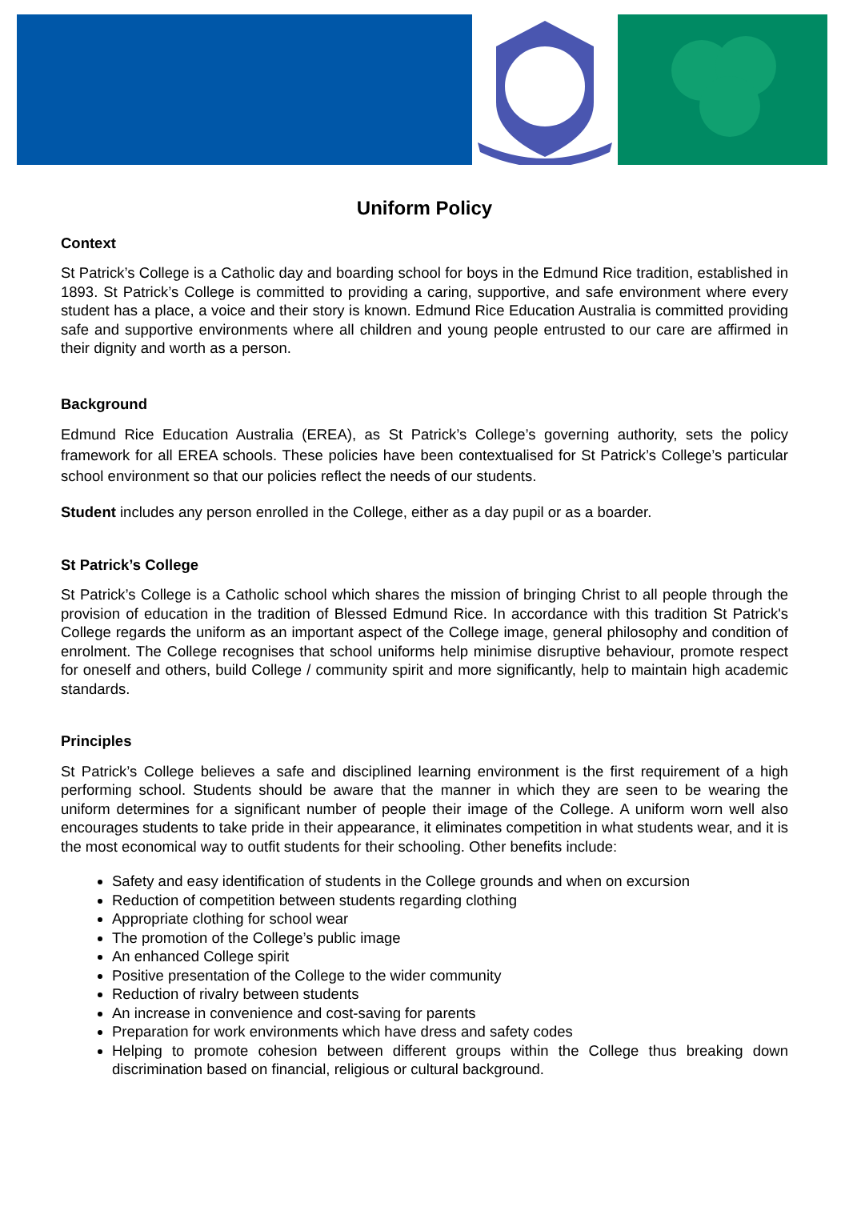Uniform Policy
Context
St Patrick’s College is a Catholic day and boarding school for boys in the Edmund Rice tradition, established in 1893. St Patrick’s College is committed to providing a caring, supportive, and safe environment where every student has a place, a voice and their story is known. Edmund Rice Education Australia is committed providing safe and supportive environments where all children and young people entrusted to our care are affirmed in their dignity and worth as a person.
Background
Edmund Rice Education Australia (EREA), as St Patrick’s College’s governing authority, sets the policy framework for all EREA schools. These policies have been contextualised for St Patrick’s College’s particular school environment so that our policies reflect the needs of our students.
Student includes any person enrolled in the College, either as a day pupil or as a boarder.
St Patrick’s College
St Patrick’s College is a Catholic school which shares the mission of bringing Christ to all people through the provision of education in the tradition of Blessed Edmund Rice. In accordance with this tradition St Patrick's College regards the uniform as an important aspect of the College image, general philosophy and condition of enrolment. The College recognises that school uniforms help minimise disruptive behaviour, promote respect for oneself and others, build College / community spirit and more significantly, help to maintain high academic standards.
Principles
St Patrick’s College believes a safe and disciplined learning environment is the first requirement of a high performing school. Students should be aware that the manner in which they are seen to be wearing the uniform determines for a significant number of people their image of the College. A uniform worn well also encourages students to take pride in their appearance, it eliminates competition in what students wear, and it is the most economical way to outfit students for their schooling. Other benefits include:
Safety and easy identification of students in the College grounds and when on excursion
Reduction of competition between students regarding clothing
Appropriate clothing for school wear
The promotion of the College’s public image
An enhanced College spirit
Positive presentation of the College to the wider community
Reduction of rivalry between students
An increase in convenience and cost-saving for parents
Preparation for work environments which have dress and safety codes
Helping to promote cohesion between different groups within the College thus breaking down discrimination based on financial, religious or cultural background.